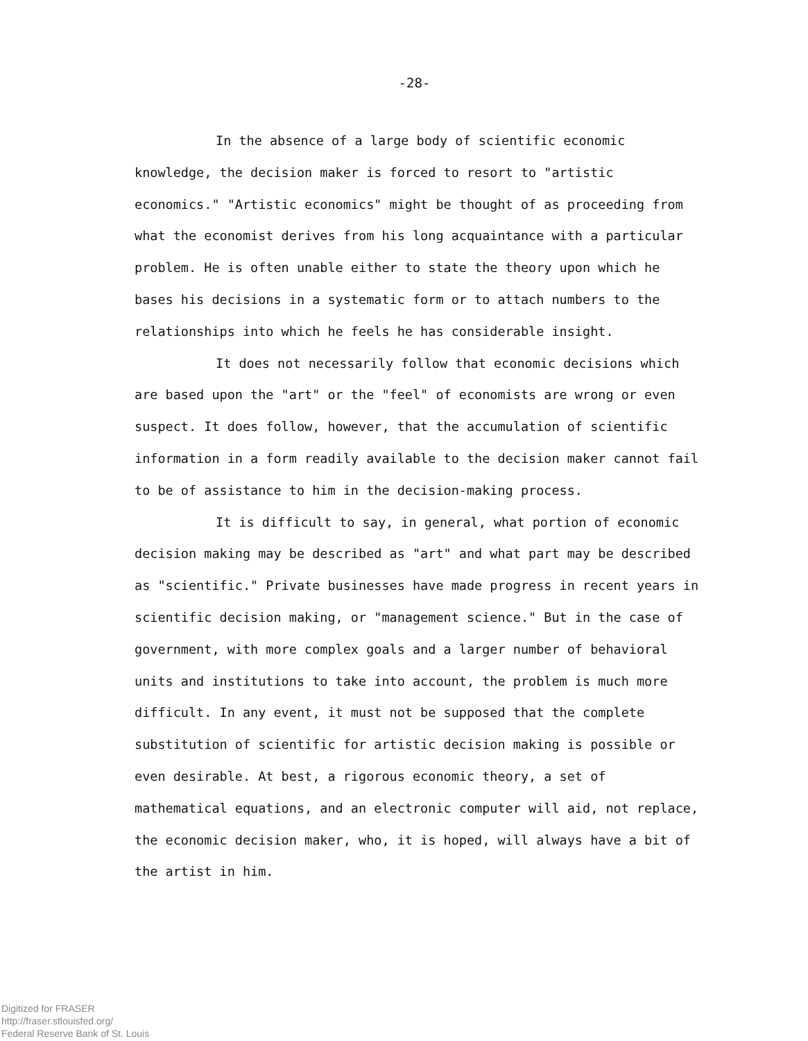-28-
In the absence of a large body of scientific economic knowledge, the decision maker is forced to resort to "artistic economics." "Artistic economics" might be thought of as proceeding from what the economist derives from his long acquaintance with a particular problem. He is often unable either to state the theory upon which he bases his decisions in a systematic form or to attach numbers to the relationships into which he feels he has considerable insight.
It does not necessarily follow that economic decisions which are based upon the "art" or the "feel" of economists are wrong or even suspect. It does follow, however, that the accumulation of scientific information in a form readily available to the decision maker cannot fail to be of assistance to him in the decision-making process.
It is difficult to say, in general, what portion of economic decision making may be described as "art" and what part may be described as "scientific." Private businesses have made progress in recent years in scientific decision making, or "management science." But in the case of government, with more complex goals and a larger number of behavioral units and institutions to take into account, the problem is much more difficult. In any event, it must not be supposed that the complete substitution of scientific for artistic decision making is possible or even desirable. At best, a rigorous economic theory, a set of mathematical equations, and an electronic computer will aid, not replace, the economic decision maker, who, it is hoped, will always have a bit of the artist in him.
Digitized for FRASER
http://fraser.stlouisfed.org/
Federal Reserve Bank of St. Louis